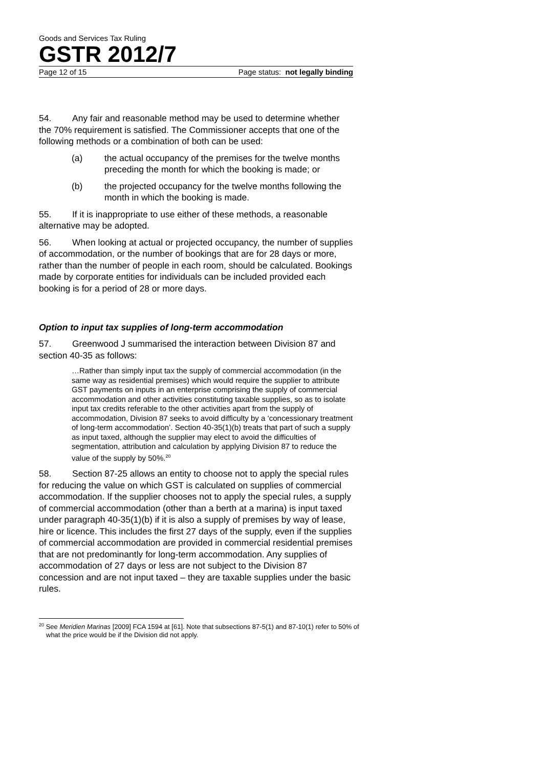Goods and Services Tax Ruling
GSTR 2012/7
Page 12 of 15 Page status: not legally binding
54. Any fair and reasonable method may be used to determine whether the 70% requirement is satisfied. The Commissioner accepts that one of the following methods or a combination of both can be used:
(a) the actual occupancy of the premises for the twelve months preceding the month for which the booking is made; or
(b) the projected occupancy for the twelve months following the month in which the booking is made.
55. If it is inappropriate to use either of these methods, a reasonable alternative may be adopted.
56. When looking at actual or projected occupancy, the number of supplies of accommodation, or the number of bookings that are for 28 days or more, rather than the number of people in each room, should be calculated. Bookings made by corporate entities for individuals can be included provided each booking is for a period of 28 or more days.
Option to input tax supplies of long-term accommodation
57. Greenwood J summarised the interaction between Division 87 and section 40-35 as follows:
…Rather than simply input tax the supply of commercial accommodation (in the same way as residential premises) which would require the supplier to attribute GST payments on inputs in an enterprise comprising the supply of commercial accommodation and other activities constituting taxable supplies, so as to isolate input tax credits referable to the other activities apart from the supply of accommodation, Division 87 seeks to avoid difficulty by a ‘concessionary treatment of long-term accommodation’. Section 40-35(1)(b) treats that part of such a supply as input taxed, although the supplier may elect to avoid the difficulties of segmentation, attribution and calculation by applying Division 87 to reduce the value of the supply by 50%.<sup>20</sup>
58. Section 87-25 allows an entity to choose not to apply the special rules for reducing the value on which GST is calculated on supplies of commercial accommodation. If the supplier chooses not to apply the special rules, a supply of commercial accommodation (other than a berth at a marina) is input taxed under paragraph 40-35(1)(b) if it is also a supply of premises by way of lease, hire or licence. This includes the first 27 days of the supply, even if the supplies of commercial accommodation are provided in commercial residential premises that are not predominantly for long-term accommodation. Any supplies of accommodation of 27 days or less are not subject to the Division 87 concession and are not input taxed – they are taxable supplies under the basic rules.
<sup>20</sup> See Meridien Marinas [2009] FCA 1594 at [61]. Note that subsections 87-5(1) and 87-10(1) refer to 50% of what the price would be if the Division did not apply.